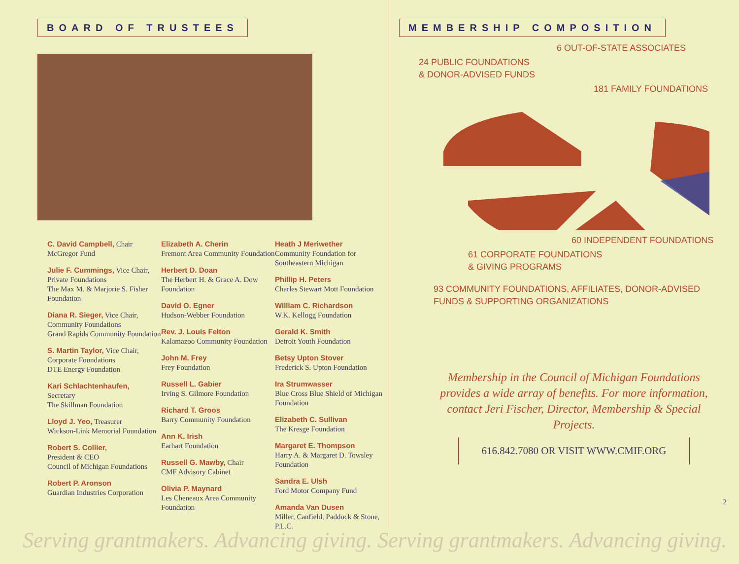BOARD OF TRUSTEES
C. David Campbell, Chair
McGregor Fund
Julie F. Cummings, Vice Chair, Private Foundations
The Max M. & Marjorie S. Fisher Foundation
Diana R. Sieger, Vice Chair, Community Foundations
Grand Rapids Community Foundation
S. Martin Taylor, Vice Chair, Corporate Foundations
DTE Energy Foundation
Kari Schlachtenhaufen,
Secretary
The Skillman Foundation
Lloyd J. Yeo, Treasurer
Wickson-Link Memorial Foundation
Robert S. Collier,
President & CEO
Council of Michigan Foundations
Robert P. Aronson
Guardian Industries Corporation
Elizabeth A. Cherin
Fremont Area Community Foundation
Herbert D. Doan
The Herbert H. & Grace A. Dow Foundation
David O. Egner
Hudson-Webber Foundation
Rev. J. Louis Felton
Kalamazoo Community Foundation
John M. Frey
Frey Foundation
Russell L. Gabier
Irving S. Gilmore Foundation
Richard T. Groos
Barry Community Foundation
Ann K. Irish
Earhart Foundation
Russell G. Mawby, Chair
CMF Advisory Cabinet
Olivia P. Maynard
Les Cheneaux Area Community Foundation
Heath J Meriwether
Community Foundation for Southeastern Michigan
Phillip H. Peters
Charles Stewart Mott Foundation
William C. Richardson
W.K. Kellogg Foundation
Gerald K. Smith
Detroit Youth Foundation
Betsy Upton Stover
Frederick S. Upton Foundation
Ira Strumwasser
Blue Cross Blue Shield of Michigan Foundation
Elizabeth C. Sullivan
The Kresge Foundation
Margaret E. Thompson
Harry A. & Margaret D. Towsley Foundation
Sandra E. Ulsh
Ford Motor Company Fund
Amanda Van Dusen
Miller, Canfield, Paddock & Stone, P.L.C.
MEMBERSHIP COMPOSITION
6 OUT-OF-STATE ASSOCIATES
24 PUBLIC FOUNDATIONS
& DONOR-ADVISED FUNDS
181 FAMILY FOUNDATIONS
60 INDEPENDENT FOUNDATIONS
61 CORPORATE FOUNDATIONS
& GIVING PROGRAMS
93 COMMUNITY FOUNDATIONS, AFFILIATES, DONOR-ADVISED
FUNDS & SUPPORTING ORGANIZATIONS
Membership in the Council of Michigan Foundations provides a wide array of benefits. For more information, contact Jeri Fischer, Director, Membership & Special Projects.
616.842.7080 OR VISIT WWW.CMIF.ORG
2
Serving grantmakers. Advancing giving. Serving grantmakers. Advancing giving.